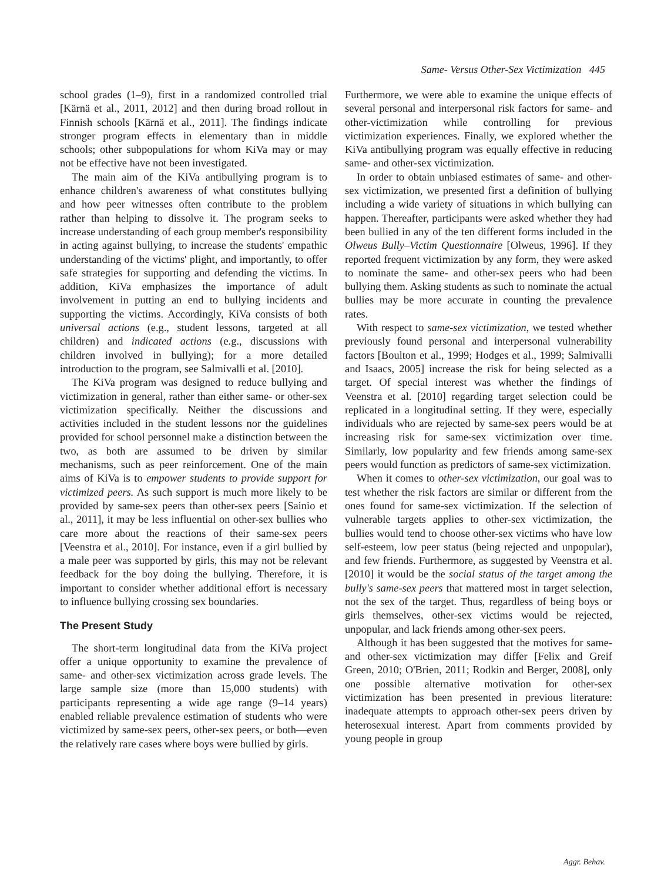Same- Versus Other-Sex Victimization 445
school grades (1–9), first in a randomized controlled trial [Kärnä et al., 2011, 2012] and then during broad rollout in Finnish schools [Kärnä et al., 2011]. The findings indicate stronger program effects in elementary than in middle schools; other subpopulations for whom KiVa may or may not be effective have not been investigated.
The main aim of the KiVa antibullying program is to enhance children's awareness of what constitutes bullying and how peer witnesses often contribute to the problem rather than helping to dissolve it. The program seeks to increase understanding of each group member's responsibility in acting against bullying, to increase the students' empathic understanding of the victims' plight, and importantly, to offer safe strategies for supporting and defending the victims. In addition, KiVa emphasizes the importance of adult involvement in putting an end to bullying incidents and supporting the victims. Accordingly, KiVa consists of both universal actions (e.g., student lessons, targeted at all children) and indicated actions (e.g., discussions with children involved in bullying); for a more detailed introduction to the program, see Salmivalli et al. [2010].
The KiVa program was designed to reduce bullying and victimization in general, rather than either same- or other-sex victimization specifically. Neither the discussions and activities included in the student lessons nor the guidelines provided for school personnel make a distinction between the two, as both are assumed to be driven by similar mechanisms, such as peer reinforcement. One of the main aims of KiVa is to empower students to provide support for victimized peers. As such support is much more likely to be provided by same-sex peers than other-sex peers [Sainio et al., 2011], it may be less influential on other-sex bullies who care more about the reactions of their same-sex peers [Veenstra et al., 2010]. For instance, even if a girl bullied by a male peer was supported by girls, this may not be relevant feedback for the boy doing the bullying. Therefore, it is important to consider whether additional effort is necessary to influence bullying crossing sex boundaries.
The Present Study
The short-term longitudinal data from the KiVa project offer a unique opportunity to examine the prevalence of same- and other-sex victimization across grade levels. The large sample size (more than 15,000 students) with participants representing a wide age range (9–14 years) enabled reliable prevalence estimation of students who were victimized by same-sex peers, other-sex peers, or both—even the relatively rare cases where boys were bullied by girls.
Furthermore, we were able to examine the unique effects of several personal and interpersonal risk factors for same- and other-victimization while controlling for previous victimization experiences. Finally, we explored whether the KiVa antibullying program was equally effective in reducing same- and other-sex victimization.
In order to obtain unbiased estimates of same- and other-sex victimization, we presented first a definition of bullying including a wide variety of situations in which bullying can happen. Thereafter, participants were asked whether they had been bullied in any of the ten different forms included in the Olweus Bully–Victim Questionnaire [Olweus, 1996]. If they reported frequent victimization by any form, they were asked to nominate the same- and other-sex peers who had been bullying them. Asking students as such to nominate the actual bullies may be more accurate in counting the prevalence rates.
With respect to same-sex victimization, we tested whether previously found personal and interpersonal vulnerability factors [Boulton et al., 1999; Hodges et al., 1999; Salmivalli and Isaacs, 2005] increase the risk for being selected as a target. Of special interest was whether the findings of Veenstra et al. [2010] regarding target selection could be replicated in a longitudinal setting. If they were, especially individuals who are rejected by same-sex peers would be at increasing risk for same-sex victimization over time. Similarly, low popularity and few friends among same-sex peers would function as predictors of same-sex victimization.
When it comes to other-sex victimization, our goal was to test whether the risk factors are similar or different from the ones found for same-sex victimization. If the selection of vulnerable targets applies to other-sex victimization, the bullies would tend to choose other-sex victims who have low self-esteem, low peer status (being rejected and unpopular), and few friends. Furthermore, as suggested by Veenstra et al. [2010] it would be the social status of the target among the bully's same-sex peers that mattered most in target selection, not the sex of the target. Thus, regardless of being boys or girls themselves, other-sex victims would be rejected, unpopular, and lack friends among other-sex peers.
Although it has been suggested that the motives for same- and other-sex victimization may differ [Felix and Greif Green, 2010; O'Brien, 2011; Rodkin and Berger, 2008], only one possible alternative motivation for other-sex victimization has been presented in previous literature: inadequate attempts to approach other-sex peers driven by heterosexual interest. Apart from comments provided by young people in group
Aggr. Behav.